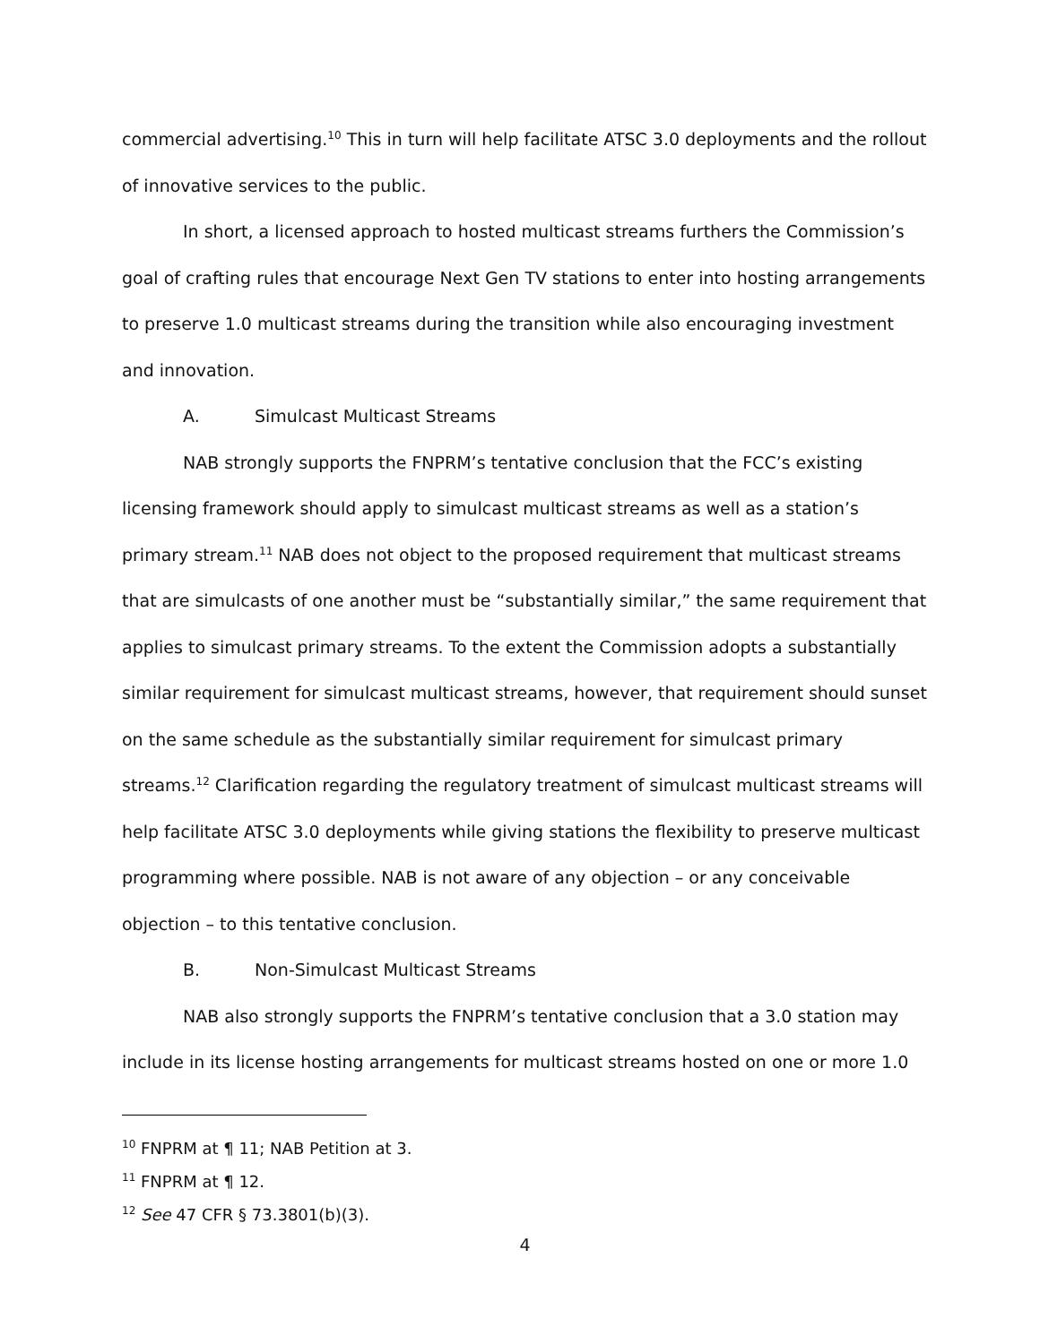commercial advertising.<sup>10</sup> This in turn will help facilitate ATSC 3.0 deployments and the rollout of innovative services to the public.
In short, a licensed approach to hosted multicast streams furthers the Commission’s goal of crafting rules that encourage Next Gen TV stations to enter into hosting arrangements to preserve 1.0 multicast streams during the transition while also encouraging investment and innovation.
A. Simulcast Multicast Streams
NAB strongly supports the FNPRM’s tentative conclusion that the FCC’s existing licensing framework should apply to simulcast multicast streams as well as a station’s primary stream.<sup>11</sup> NAB does not object to the proposed requirement that multicast streams that are simulcasts of one another must be “substantially similar,” the same requirement that applies to simulcast primary streams. To the extent the Commission adopts a substantially similar requirement for simulcast multicast streams, however, that requirement should sunset on the same schedule as the substantially similar requirement for simulcast primary streams.<sup>12</sup> Clarification regarding the regulatory treatment of simulcast multicast streams will help facilitate ATSC 3.0 deployments while giving stations the flexibility to preserve multicast programming where possible. NAB is not aware of any objection – or any conceivable objection – to this tentative conclusion.
B. Non-Simulcast Multicast Streams
NAB also strongly supports the FNPRM’s tentative conclusion that a 3.0 station may include in its license hosting arrangements for multicast streams hosted on one or more 1.0
<sup>10</sup> FNPRM at ¶ 11; NAB Petition at 3.
<sup>11</sup> FNPRM at ¶ 12.
<sup>12</sup> See 47 CFR § 73.3801(b)(3).
4